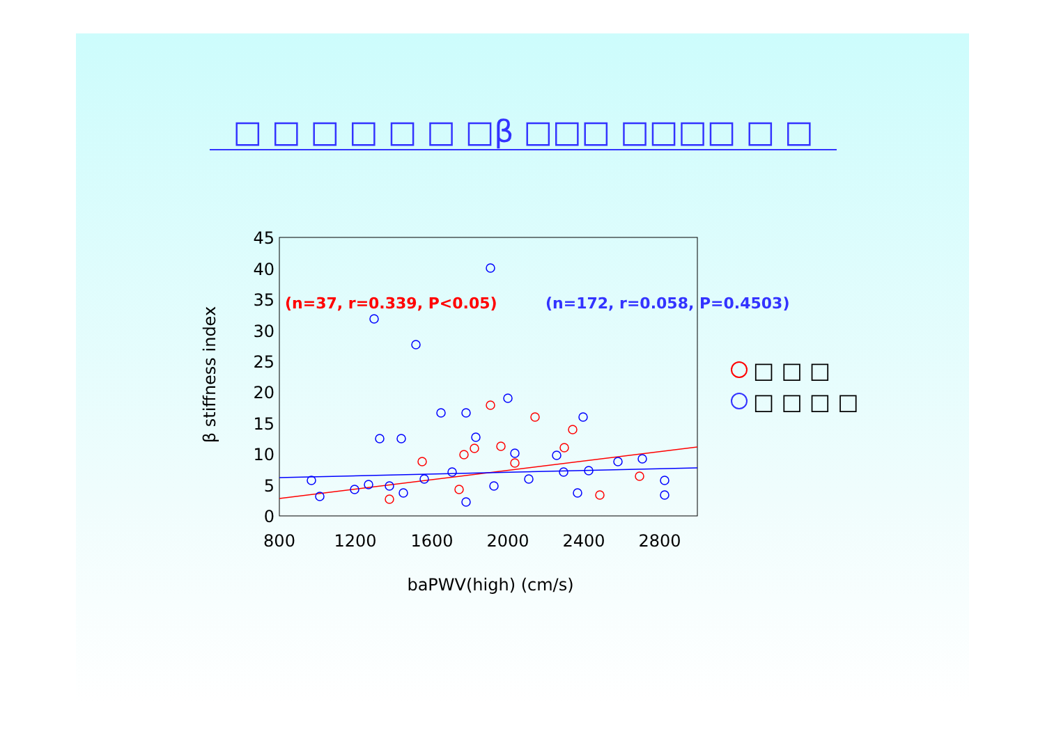□ □ □ □ □ □ □β □□□ □□□□ □ □
0
5
10
15
20
25
30
35
40
45
800
1200
1600
2000
2400
2800
baPWV(high) (cm/s)
β stiffness index
(n=37, r=0.339, P<0.05)
(n=172, r=0.058, P=0.4503)
□ □ □
□ □ □ □